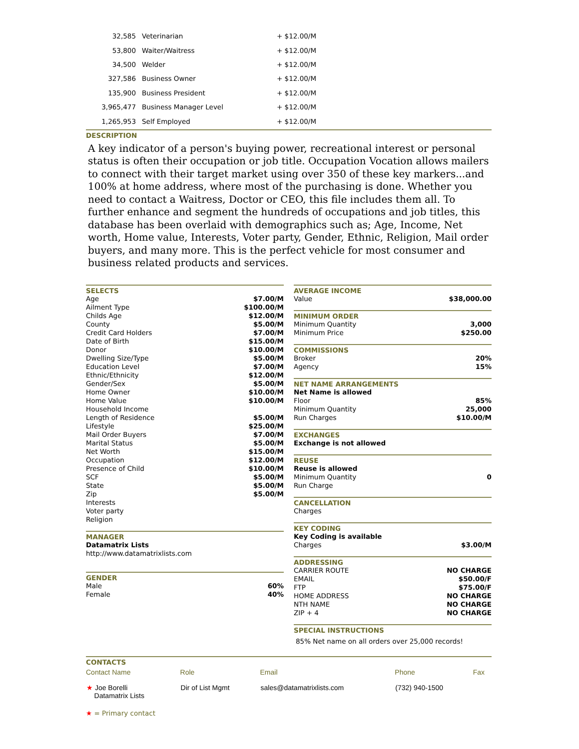| 32,585 | Veterinarian | + $12.00/M |
| 53,800 | Waiter/Waitress | + $12.00/M |
| 34,500 | Welder | + $12.00/M |
| 327,586 | Business Owner | + $12.00/M |
| 135,900 | Business President | + $12.00/M |
| 3,965,477 | Business Manager Level | + $12.00/M |
| 1,265,953 | Self Employed | + $12.00/M |
DESCRIPTION
A key indicator of a person's buying power, recreational interest or personal status is often their occupation or job title. Occupation Vocation allows mailers to connect with their target market using over 350 of these key markers...and 100% at home address, where most of the purchasing is done. Whether you need to contact a Waitress, Doctor or CEO, this file includes them all. To further enhance and segment the hundreds of occupations and job titles, this database has been overlaid with demographics such as; Age, Income, Net worth, Home value, Interests, Voter party, Gender, Ethnic, Religion, Mail order buyers, and many more. This is the perfect vehicle for most consumer and business related products and services.
SELECTS
Age $7.00/M
Ailment Type $100.00/M
Childs Age $12.00/M
County $5.00/M
Credit Card Holders $7.00/M
Date of Birth $15.00/M
Donor $10.00/M
Dwelling Size/Type $5.00/M
Education Level $7.00/M
Ethnic/Ethnicity $12.00/M
Gender/Sex $5.00/M
Home Owner $10.00/M
Home Value $10.00/M
Household Income
Length of Residence $5.00/M
Lifestyle $25.00/M
Mail Order Buyers $7.00/M
Marital Status $5.00/M
Net Worth $15.00/M
Occupation $12.00/M
Presence of Child $10.00/M
SCF $5.00/M
State $5.00/M
Zip $5.00/M
Interests
Voter party
Religion
MANAGER
Datamatrix Lists
http://www.datamatrixlists.com
GENDER
Male 60%
Female 40%
AVERAGE INCOME
Value $38,000.00
MINIMUM ORDER
Minimum Quantity 3,000
Minimum Price $250.00
COMMISSIONS
Broker 20%
Agency 15%
NET NAME ARRANGEMENTS
Net Name is allowed
Floor 85%
Minimum Quantity 25,000
Run Charges $10.00/M
EXCHANGES
Exchange is not allowed
REUSE
Reuse is allowed
Minimum Quantity 0
Run Charge
CANCELLATION
Charges
KEY CODING
Key Coding is available
Charges $3.00/M
ADDRESSING
CARRIER ROUTE NO CHARGE
EMAIL $50.00/F
FTP $75.00/F
HOME ADDRESS NO CHARGE
NTH NAME NO CHARGE
ZIP + 4 NO CHARGE
SPECIAL INSTRUCTIONS
85% Net name on all orders over 25,000 records!
CONTACTS
| Contact Name | Role | Email | Phone | Fax |
| --- | --- | --- | --- | --- |
| ★ Joe Borelli Datamatrix Lists | Dir of List Mgmt | sales@datamatrixlists.com | (732) 940-1500 | |
★ = Primary contact